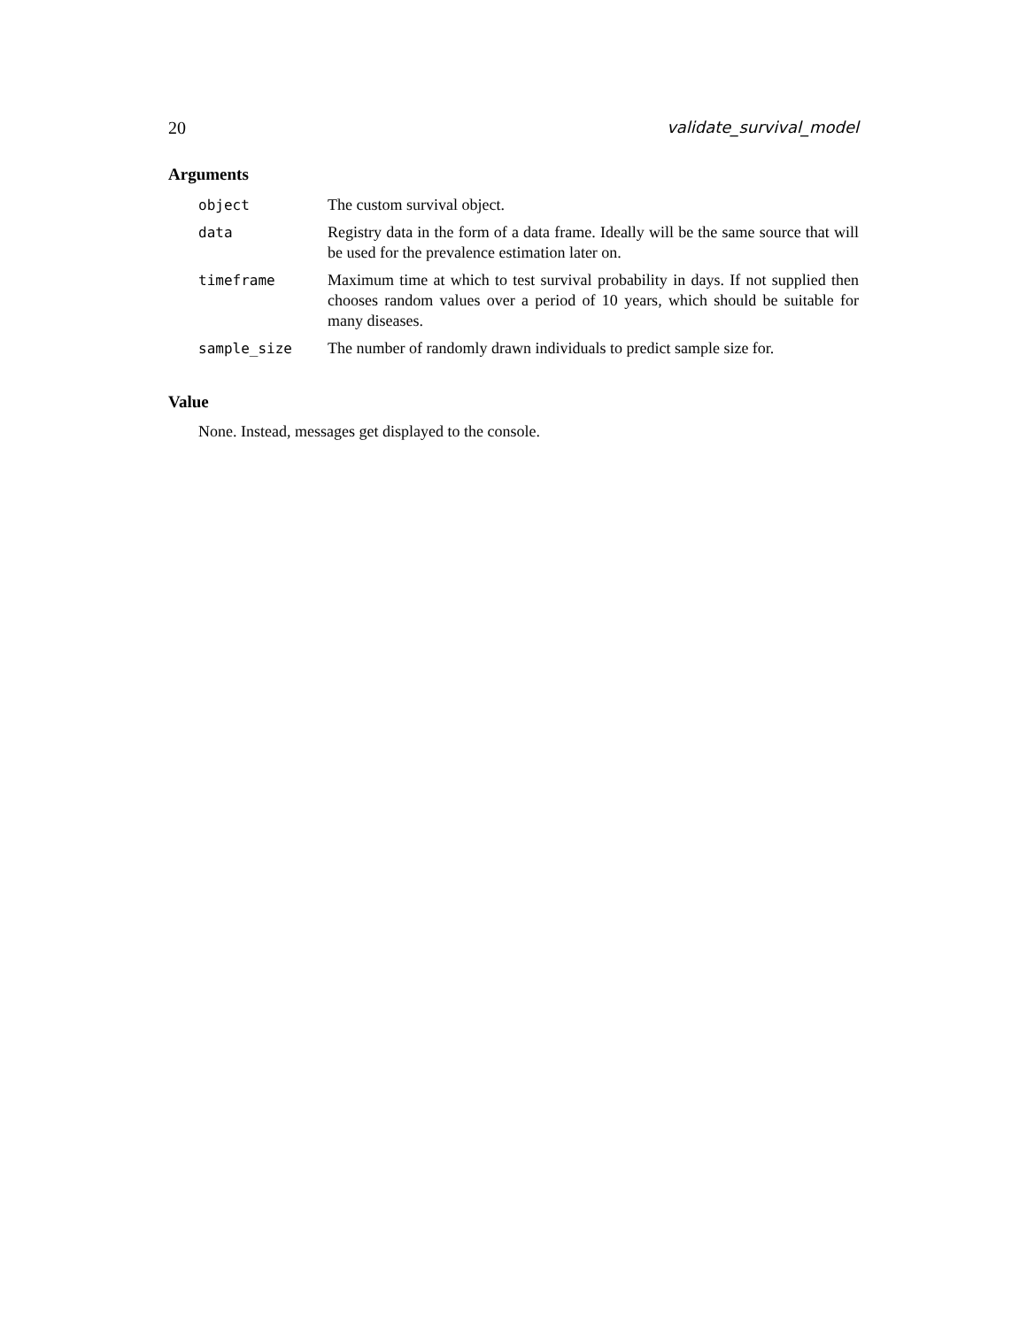20 validate_survival_model
Arguments
| object | The custom survival object. |
| data | Registry data in the form of a data frame. Ideally will be the same source that will be used for the prevalence estimation later on. |
| timeframe | Maximum time at which to test survival probability in days. If not supplied then chooses random values over a period of 10 years, which should be suitable for many diseases. |
| sample_size | The number of randomly drawn individuals to predict sample size for. |
Value
None. Instead, messages get displayed to the console.